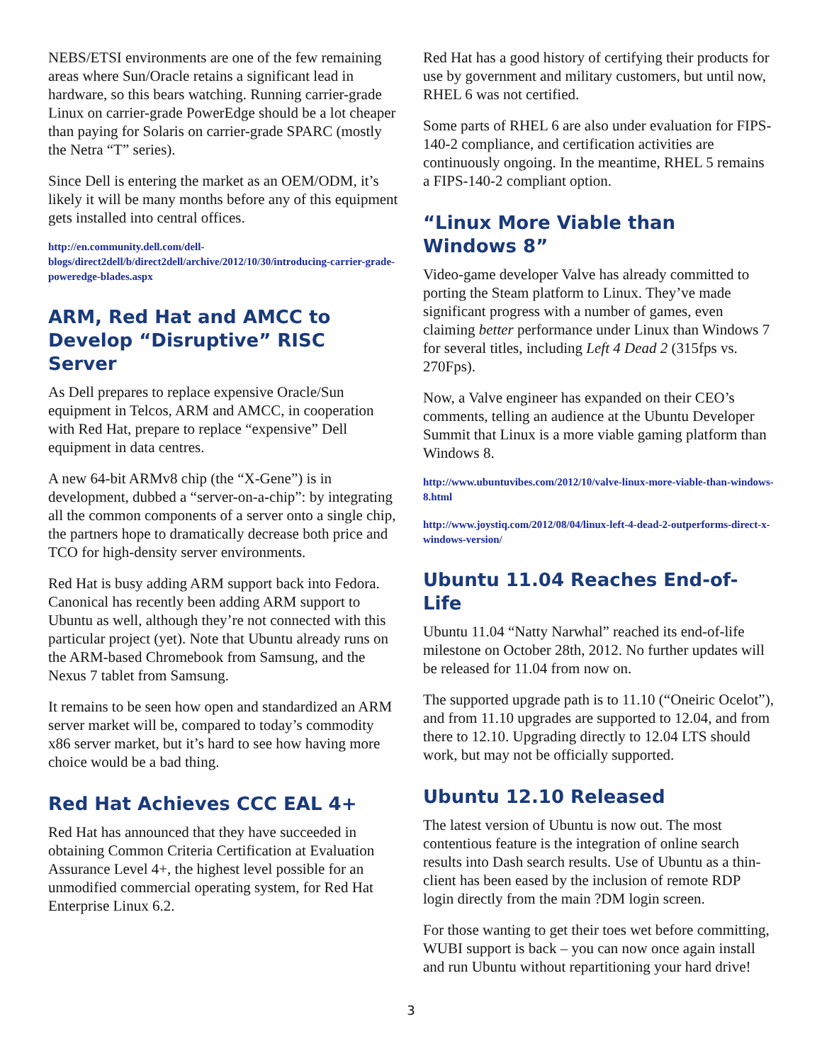NEBS/ETSI environments are one of the few remaining areas where Sun/Oracle retains a significant lead in hardware, so this bears watching. Running carrier-grade Linux on carrier-grade PowerEdge should be a lot cheaper than paying for Solaris on carrier-grade SPARC (mostly the Netra “T” series).
Since Dell is entering the market as an OEM/ODM, it’s likely it will be many months before any of this equipment gets installed into central offices.
http://en.community.dell.com/dell-blogs/direct2dell/b/direct2dell/archive/2012/10/30/introducing-carrier-grade-poweredge-blades.aspx
ARM, Red Hat and AMCC to Develop “Disruptive” RISC Server
As Dell prepares to replace expensive Oracle/Sun equipment in Telcos, ARM and AMCC, in cooperation with Red Hat, prepare to replace “expensive” Dell equipment in data centres.
A new 64-bit ARMv8 chip (the “X-Gene”) is in development, dubbed a “server-on-a-chip”: by integrating all the common components of a server onto a single chip, the partners hope to dramatically decrease both price and TCO for high-density server environments.
Red Hat is busy adding ARM support back into Fedora. Canonical has recently been adding ARM support to Ubuntu as well, although they’re not connected with this particular project (yet). Note that Ubuntu already runs on the ARM-based Chromebook from Samsung, and the Nexus 7 tablet from Samsung.
It remains to be seen how open and standardized an ARM server market will be, compared to today’s commodity x86 server market, but it’s hard to see how having more choice would be a bad thing.
Red Hat Achieves CCC EAL 4+
Red Hat has announced that they have succeeded in obtaining Common Criteria Certification at Evaluation Assurance Level 4+, the highest level possible for an unmodified commercial operating system, for Red Hat Enterprise Linux 6.2.
Red Hat has a good history of certifying their products for use by government and military customers, but until now, RHEL 6 was not certified.
Some parts of RHEL 6 are also under evaluation for FIPS-140-2 compliance, and certification activities are continuously ongoing. In the meantime, RHEL 5 remains a FIPS-140-2 compliant option.
“Linux More Viable than Windows 8”
Video-game developer Valve has already committed to porting the Steam platform to Linux. They’ve made significant progress with a number of games, even claiming better performance under Linux than Windows 7 for several titles, including Left 4 Dead 2 (315fps vs. 270Fps).
Now, a Valve engineer has expanded on their CEO’s comments, telling an audience at the Ubuntu Developer Summit that Linux is a more viable gaming platform than Windows 8.
http://www.ubuntuvibes.com/2012/10/valve-linux-more-viable-than-windows-8.html
http://www.joystiq.com/2012/08/04/linux-left-4-dead-2-outperforms-direct-x-windows-version/
Ubuntu 11.04 Reaches End-of-Life
Ubuntu 11.04 “Natty Narwhal” reached its end-of-life milestone on October 28th, 2012. No further updates will be released for 11.04 from now on.
The supported upgrade path is to 11.10 (“Oneiric Ocelot”), and from 11.10 upgrades are supported to 12.04, and from there to 12.10. Upgrading directly to 12.04 LTS should work, but may not be officially supported.
Ubuntu 12.10 Released
The latest version of Ubuntu is now out. The most contentious feature is the integration of online search results into Dash search results. Use of Ubuntu as a thin-client has been eased by the inclusion of remote RDP login directly from the main ?DM login screen.
For those wanting to get their toes wet before committing, WUBI support is back – you can now once again install and run Ubuntu without repartitioning your hard drive!
3